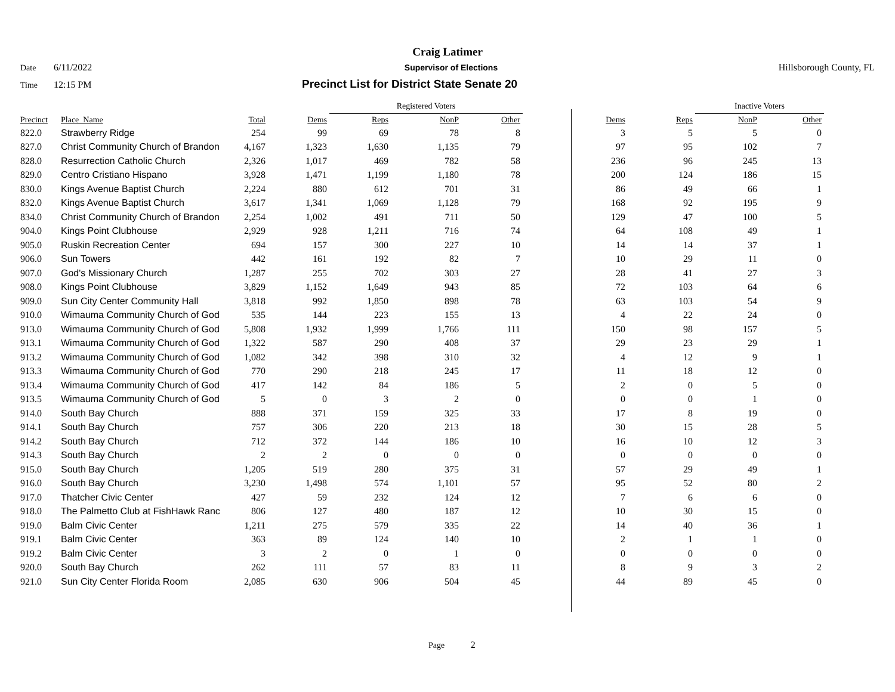Craig Latimer
Date 6/11/2022 Supervisor of Elections Hillsborough County, FL
Time 12:15 PM Precinct List for District State Senate 20
| | | | | Registered Voters | | | | | | Inactive Voters | | |
| Precinct | Place_Name | Total | Dems | Reps | NonP | Other | | Dems | Reps | NonP | Other | |
| 822.0 | Strawberry Ridge | 254 | 99 | 69 | 78 | 8 | | 3 | 5 | 5 | 0 | |
| 827.0 | Christ Community Church of Brandon | 4,167 | 1,323 | 1,630 | 1,135 | 79 | | 97 | 95 | 102 | 7 | |
| 828.0 | Resurrection Catholic Church | 2,326 | 1,017 | 469 | 782 | 58 | | 236 | 96 | 245 | 13 | |
| 829.0 | Centro Cristiano Hispano | 3,928 | 1,471 | 1,199 | 1,180 | 78 | | 200 | 124 | 186 | 15 | |
| 830.0 | Kings Avenue Baptist Church | 2,224 | 880 | 612 | 701 | 31 | | 86 | 49 | 66 | 1 | |
| 832.0 | Kings Avenue Baptist Church | 3,617 | 1,341 | 1,069 | 1,128 | 79 | | 168 | 92 | 195 | 9 | |
| 834.0 | Christ Community Church of Brandon | 2,254 | 1,002 | 491 | 711 | 50 | | 129 | 47 | 100 | 5 | |
| 904.0 | Kings Point Clubhouse | 2,929 | 928 | 1,211 | 716 | 74 | | 64 | 108 | 49 | 1 | |
| 905.0 | Ruskin Recreation Center | 694 | 157 | 300 | 227 | 10 | | 14 | 14 | 37 | 1 | |
| 906.0 | Sun Towers | 442 | 161 | 192 | 82 | 7 | | 10 | 29 | 11 | 0 | |
| 907.0 | God's Missionary Church | 1,287 | 255 | 702 | 303 | 27 | | 28 | 41 | 27 | 3 | |
| 908.0 | Kings Point Clubhouse | 3,829 | 1,152 | 1,649 | 943 | 85 | | 72 | 103 | 64 | 6 | |
| 909.0 | Sun City Center Community Hall | 3,818 | 992 | 1,850 | 898 | 78 | | 63 | 103 | 54 | 9 | |
| 910.0 | Wimauma Community Church of God | 535 | 144 | 223 | 155 | 13 | | 4 | 22 | 24 | 0 | |
| 913.0 | Wimauma Community Church of God | 5,808 | 1,932 | 1,999 | 1,766 | 111 | | 150 | 98 | 157 | 5 | |
| 913.1 | Wimauma Community Church of God | 1,322 | 587 | 290 | 408 | 37 | | 29 | 23 | 29 | 1 | |
| 913.2 | Wimauma Community Church of God | 1,082 | 342 | 398 | 310 | 32 | | 4 | 12 | 9 | 1 | |
| 913.3 | Wimauma Community Church of God | 770 | 290 | 218 | 245 | 17 | | 11 | 18 | 12 | 0 | |
| 913.4 | Wimauma Community Church of God | 417 | 142 | 84 | 186 | 5 | | 2 | 0 | 5 | 0 | |
| 913.5 | Wimauma Community Church of God | 5 | 0 | 3 | 2 | 0 | | 0 | 0 | 1 | 0 | |
| 914.0 | South Bay Church | 888 | 371 | 159 | 325 | 33 | | 17 | 8 | 19 | 0 | |
| 914.1 | South Bay Church | 757 | 306 | 220 | 213 | 18 | | 30 | 15 | 28 | 5 | |
| 914.2 | South Bay Church | 712 | 372 | 144 | 186 | 10 | | 16 | 10 | 12 | 3 | |
| 914.3 | South Bay Church | 2 | 2 | 0 | 0 | 0 | | 0 | 0 | 0 | 0 | |
| 915.0 | South Bay Church | 1,205 | 519 | 280 | 375 | 31 | | 57 | 29 | 49 | 1 | |
| 916.0 | South Bay Church | 3,230 | 1,498 | 574 | 1,101 | 57 | | 95 | 52 | 80 | 2 | |
| 917.0 | Thatcher Civic Center | 427 | 59 | 232 | 124 | 12 | | 7 | 6 | 6 | 0 | |
| 918.0 | The Palmetto Club at FishHawk Ranc | 806 | 127 | 480 | 187 | 12 | | 10 | 30 | 15 | 0 | |
| 919.0 | Balm Civic Center | 1,211 | 275 | 579 | 335 | 22 | | 14 | 40 | 36 | 1 | |
| 919.1 | Balm Civic Center | 363 | 89 | 124 | 140 | 10 | | 2 | 1 | 1 | 0 | |
| 919.2 | Balm Civic Center | 3 | 2 | 0 | 1 | 0 | | 0 | 0 | 0 | 0 | |
| 920.0 | South Bay Church | 262 | 111 | 57 | 83 | 11 | | 8 | 9 | 3 | 2 | |
| 921.0 | Sun City Center Florida Room | 2,085 | 630 | 906 | 504 | 45 | | 44 | 89 | 45 | 0 | |
Page 2